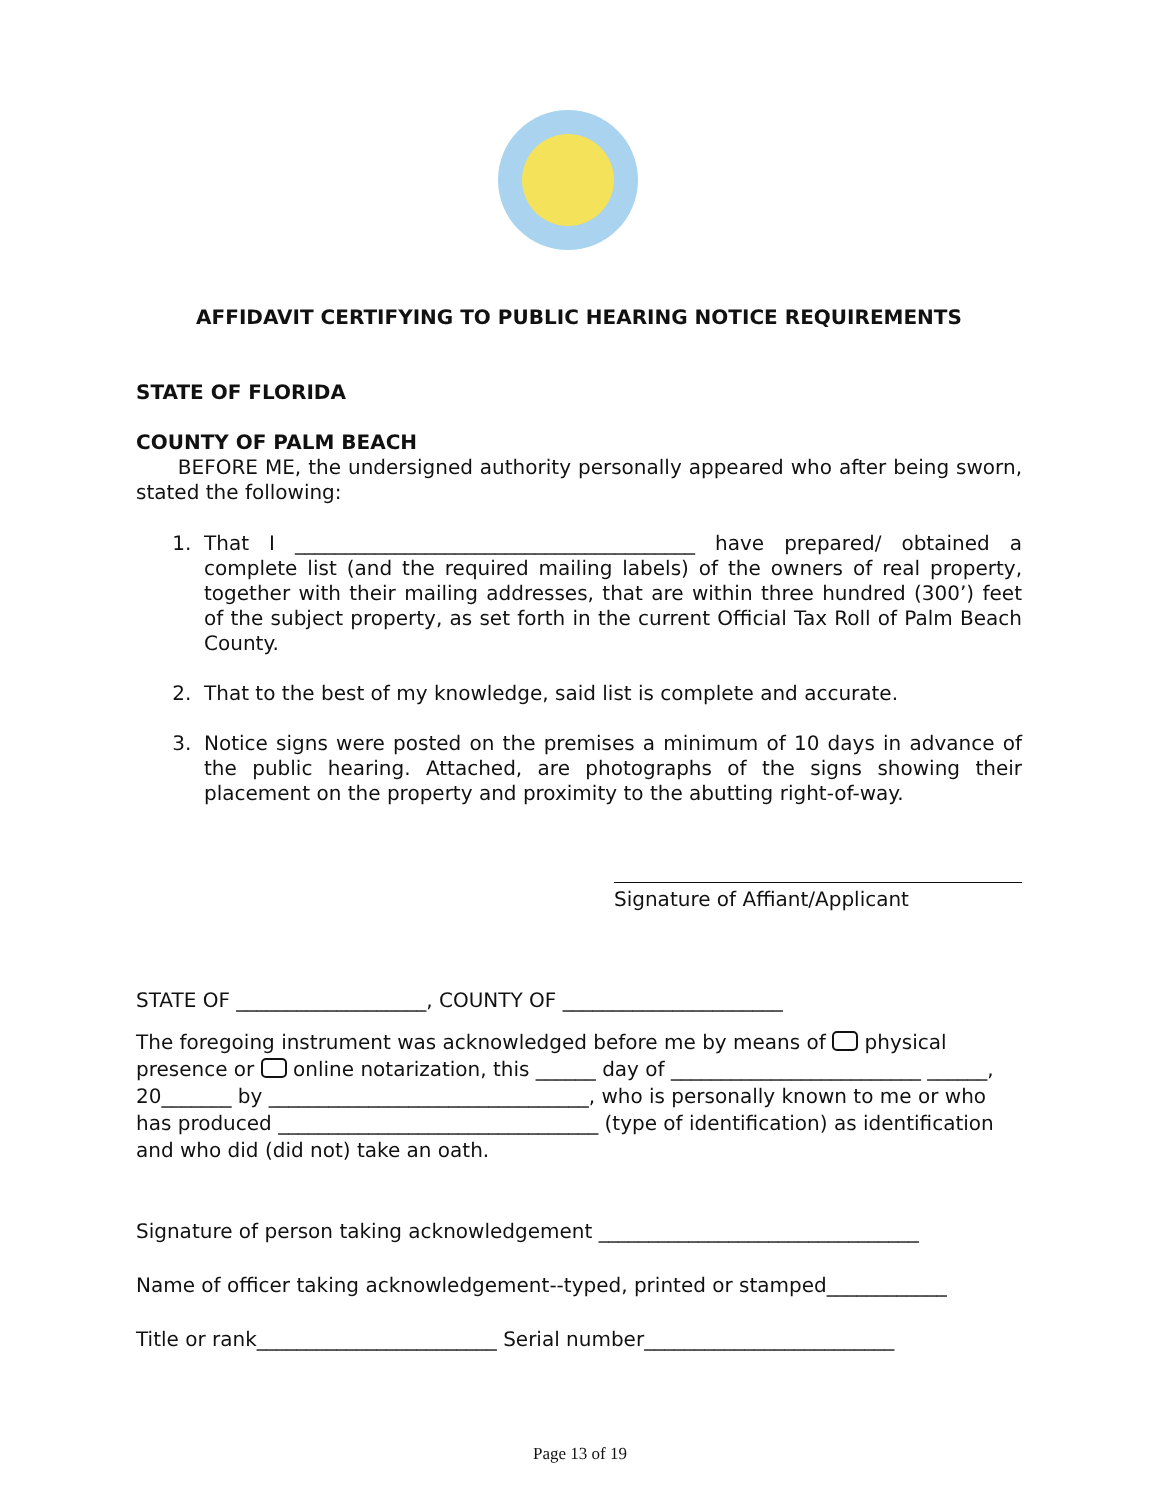AFFIDAVIT CERTIFYING TO PUBLIC HEARING NOTICE REQUIREMENTS
STATE OF FLORIDA
COUNTY OF PALM BEACH
BEFORE ME, the undersigned authority personally appeared who after being sworn, stated the following:
1. That I ________________________________________ have prepared/ obtained a complete list (and the required mailing labels) of the owners of real property, together with their mailing addresses, that are within three hundred (300’) feet of the subject property, as set forth in the current Official Tax Roll of Palm Beach County.
2. That to the best of my knowledge, said list is complete and accurate.
3. Notice signs were posted on the premises a minimum of 10 days in advance of the public hearing. Attached, are photographs of the signs showing their placement on the property and proximity to the abutting right-of-way.
Signature of Affiant/Applicant
STATE OF ___________________, COUNTY OF ______________________
The foregoing instrument was acknowledged before me by means of physical presence or online notarization, this ______ day of _________________________ ______, 20_______ by ________________________________, who is personally known to me or who has produced ________________________________ (type of identification) as identification and who did (did not) take an oath.
Signature of person taking acknowledgement ________________________________
Name of officer taking acknowledgement--typed, printed or stamped____________
Title or rank________________________ Serial number_________________________
Page 13 of 19